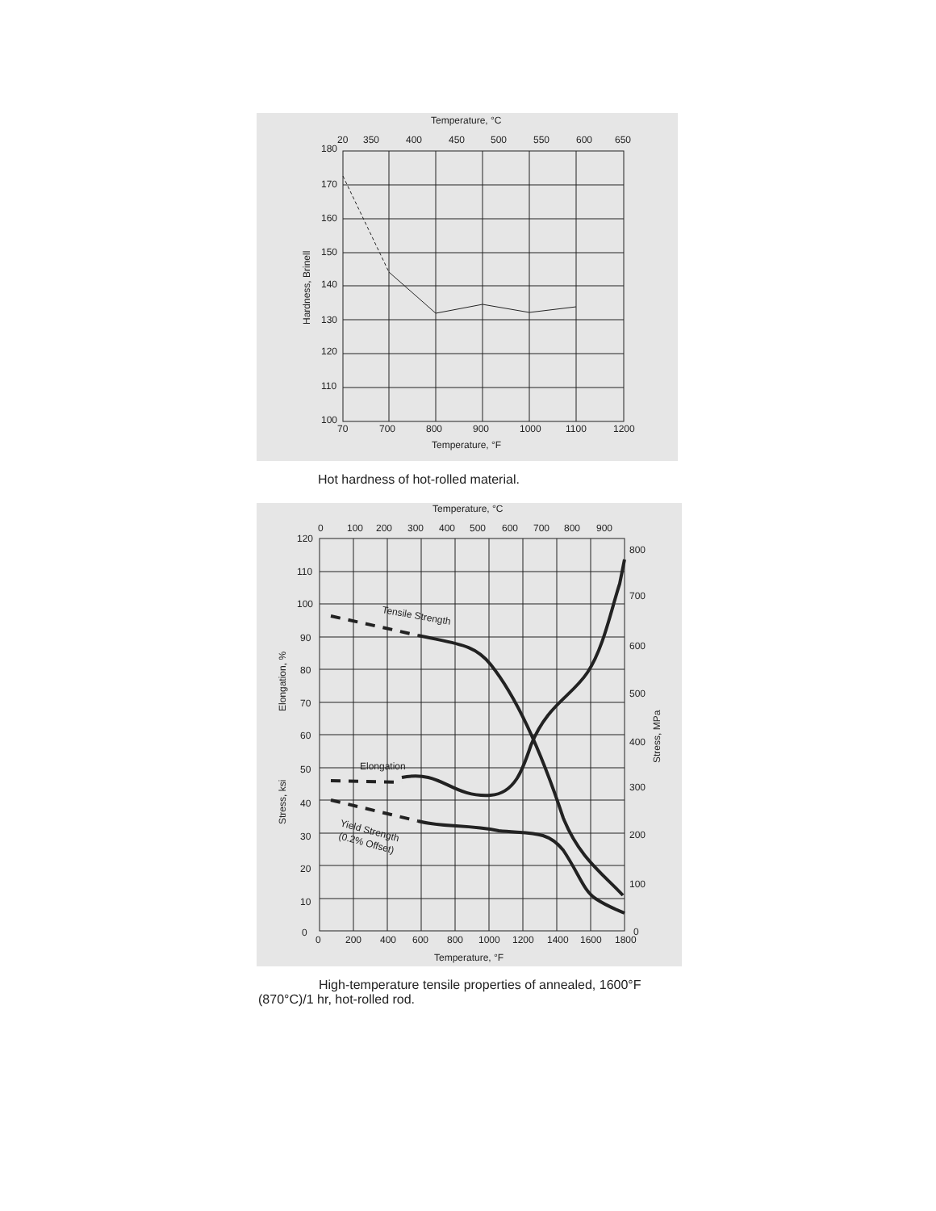Temperature, °C
20
350
400
450
500
550
600
650
180
170
160
150
140
130
120
110
100
Hardness, Brinell
70
700
800
900
1000
1100
1200
Temperature, °F
Hot hardness of hot-rolled material.
Temperature, °C
0
100
200
300
400
500
600
700
800
900
120
110
100
90
80
70
60
50
40
30
20
10
0
Elongation, %
Stress, ksi
800
700
600
500
400
300
200
100
0
Stress, MPa
Tensile Strength
Elongation
Yield Strength
(0.2% Offset)
0
200
400
600
800
1000
1200
1400
1600
1800
Temperature, °F
High-temperature tensile properties of annealed, 1600°F (870°C)/1 hr, hot-rolled rod.